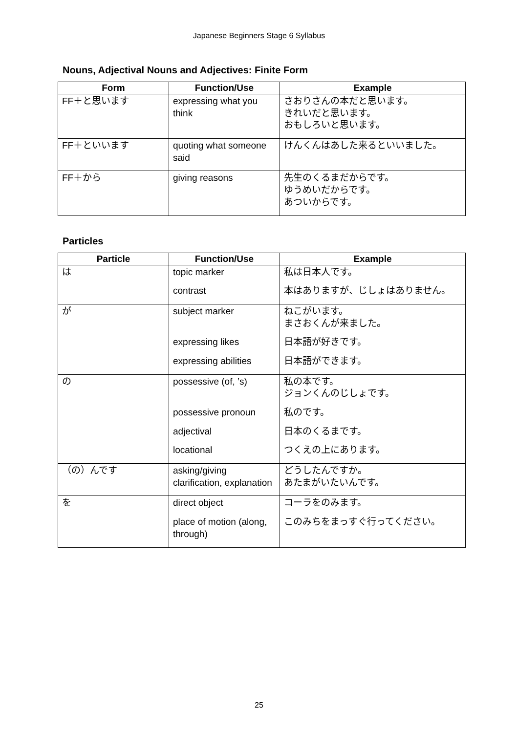Japanese Beginners Stage 6 Syllabus
Nouns, Adjectival Nouns and Adjectives: Finite Form
| Form | Function/Use | Example |
| --- | --- | --- |
| FF＋と思います | expressing what you think | さおりさんの本だと思います。 きれいだと思います。 おもしろいと思います。 |
| FF＋といいます | quoting what someone said | けんくんはあした来るといいました。 |
| FF＋から | giving reasons | 先生のくるまだからです。 ゆうめいだからです。 あついからです。 |
Particles
| Particle | Function/Use | Example |
| --- | --- | --- |
| は | topic marker contrast | 私は日本人です。 本はありますが、じしょはありません。 |
| が | subject marker expressing likes expressing abilities | ねこがいます。 まさおくんが来ました。 日本語が好きです。 日本語ができます。 |
| の | possessive (of, ’s) possessive pronoun adjectival locational | 私の本です。 ジョンくんのじしょです。 私のです。 日本のくるまです。 つくえの上にあります。 |
| （の）んです | asking/giving clarification, explanation | どうしたんですか。 あたまがいたいんです。 |
| を | direct object place of motion (along, through) | コーラをのみます。 このみちをまっすぐ行ってください。 |
25